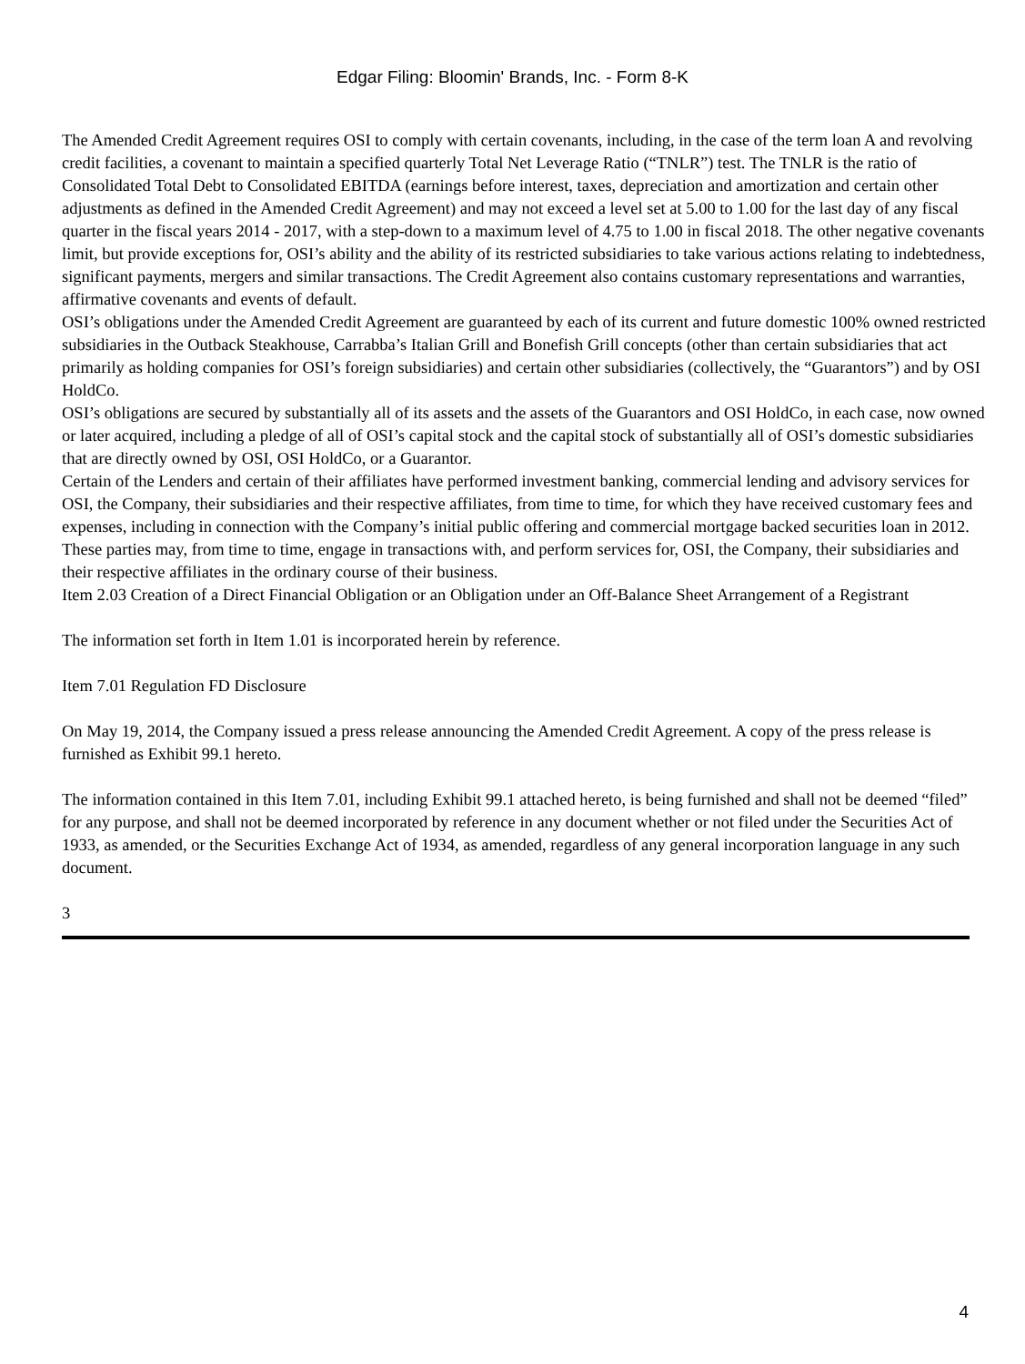Edgar Filing: Bloomin' Brands, Inc. - Form 8-K
The Amended Credit Agreement requires OSI to comply with certain covenants, including, in the case of the term loan A and revolving credit facilities, a covenant to maintain a specified quarterly Total Net Leverage Ratio (“TNLR”) test. The TNLR is the ratio of Consolidated Total Debt to Consolidated EBITDA (earnings before interest, taxes, depreciation and amortization and certain other adjustments as defined in the Amended Credit Agreement) and may not exceed a level set at 5.00 to 1.00 for the last day of any fiscal quarter in the fiscal years 2014 - 2017, with a step-down to a maximum level of 4.75 to 1.00 in fiscal 2018. The other negative covenants limit, but provide exceptions for, OSI’s ability and the ability of its restricted subsidiaries to take various actions relating to indebtedness, significant payments, mergers and similar transactions. The Credit Agreement also contains customary representations and warranties, affirmative covenants and events of default.
OSI’s obligations under the Amended Credit Agreement are guaranteed by each of its current and future domestic 100% owned restricted subsidiaries in the Outback Steakhouse, Carrabba’s Italian Grill and Bonefish Grill concepts (other than certain subsidiaries that act primarily as holding companies for OSI’s foreign subsidiaries) and certain other subsidiaries (collectively, the “Guarantors”) and by OSI HoldCo.
OSI’s obligations are secured by substantially all of its assets and the assets of the Guarantors and OSI HoldCo, in each case, now owned or later acquired, including a pledge of all of OSI’s capital stock and the capital stock of substantially all of OSI’s domestic subsidiaries that are directly owned by OSI, OSI HoldCo, or a Guarantor.
Certain of the Lenders and certain of their affiliates have performed investment banking, commercial lending and advisory services for OSI, the Company, their subsidiaries and their respective affiliates, from time to time, for which they have received customary fees and expenses, including in connection with the Company’s initial public offering and commercial mortgage backed securities loan in 2012. These parties may, from time to time, engage in transactions with, and perform services for, OSI, the Company, their subsidiaries and their respective affiliates in the ordinary course of their business.
Item 2.03 Creation of a Direct Financial Obligation or an Obligation under an Off-Balance Sheet Arrangement of a Registrant
The information set forth in Item 1.01 is incorporated herein by reference.
Item 7.01 Regulation FD Disclosure
On May 19, 2014, the Company issued a press release announcing the Amended Credit Agreement. A copy of the press release is furnished as Exhibit 99.1 hereto.
The information contained in this Item 7.01, including Exhibit 99.1 attached hereto, is being furnished and shall not be deemed “filed” for any purpose, and shall not be deemed incorporated by reference in any document whether or not filed under the Securities Act of 1933, as amended, or the Securities Exchange Act of 1934, as amended, regardless of any general incorporation language in any such document.
3
4